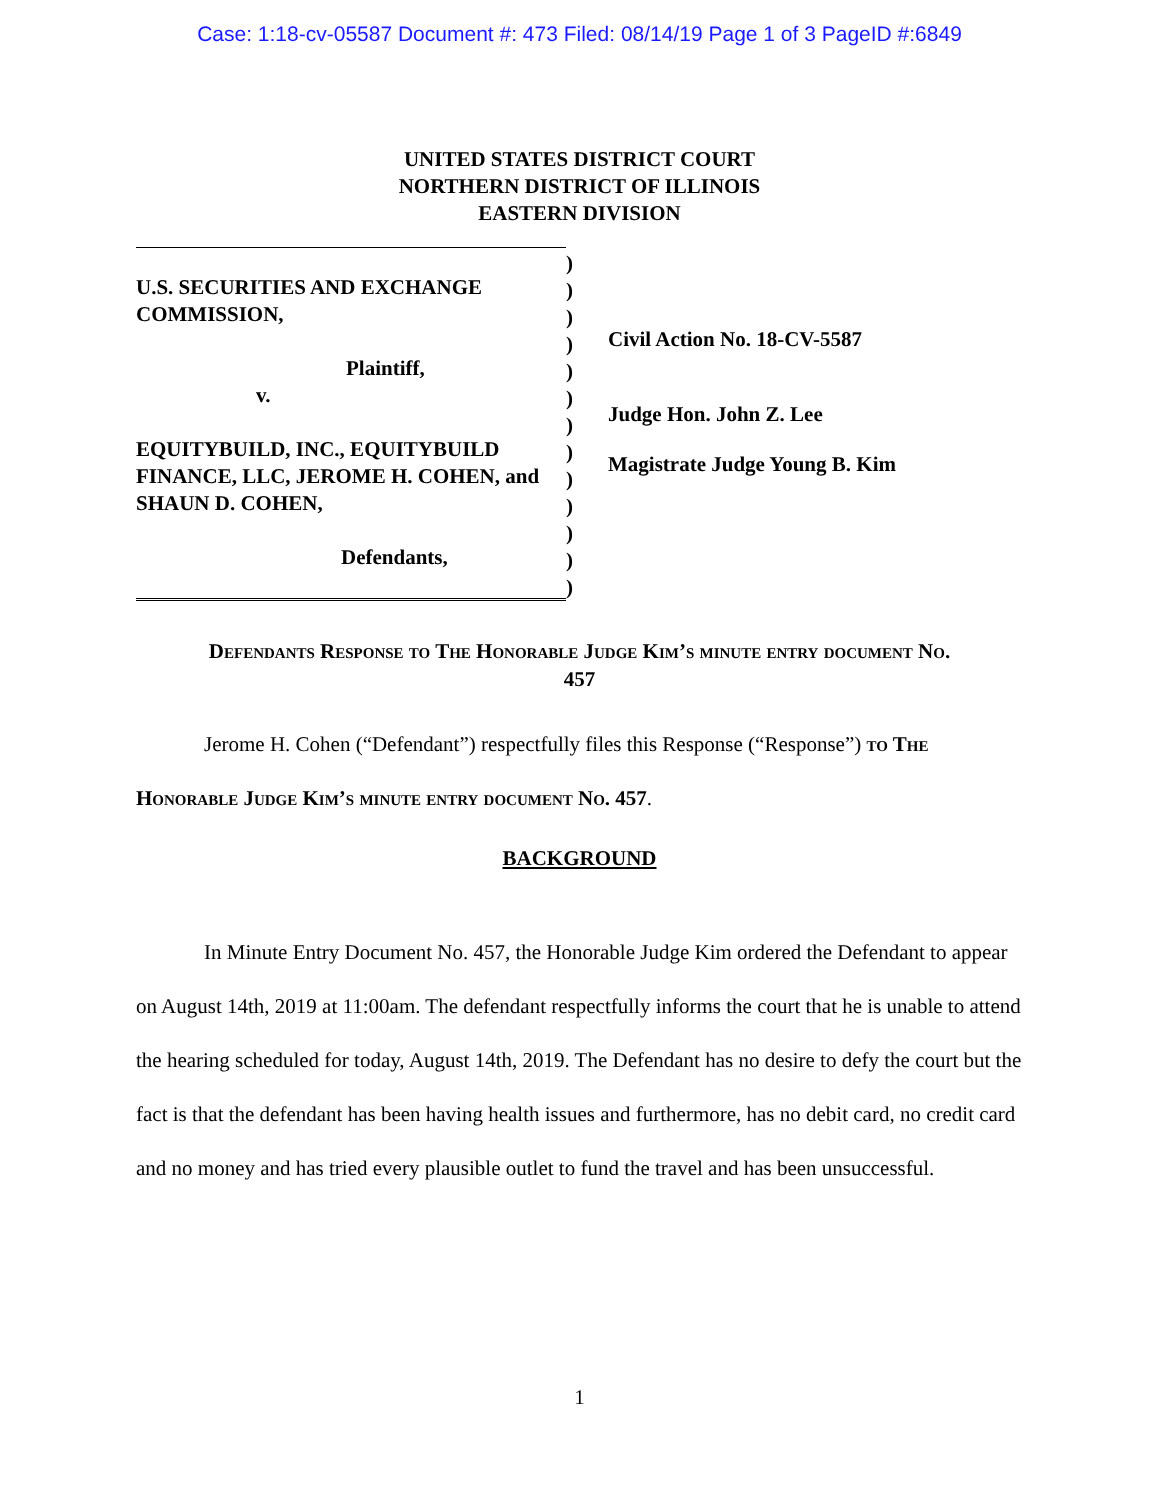Case: 1:18-cv-05587 Document #: 473 Filed: 08/14/19 Page 1 of 3 PageID #:6849
UNITED STATES DISTRICT COURT
NORTHERN DISTRICT OF ILLINOIS
EASTERN DIVISION
U.S. SECURITIES AND EXCHANGE COMMISSION,
Plaintiff,
v.
EQUITYBUILD, INC., EQUITYBUILD FINANCE, LLC, JEROME H. COHEN, and SHAUN D. COHEN,
Defendants,
)
)
)
)
)
)
)
)
)
)
)
)
)
Civil Action No. 18-CV-5587
Judge Hon. John Z. Lee
Magistrate Judge Young B. Kim
Defendants Response to The Honorable Judge Kim’s minute entry document No.
457
Jerome H. Cohen (“Defendant”) respectfully files this Response (“Response”) to The Honorable Judge Kim’s minute entry document No. 457.
BACKGROUND
In Minute Entry Document No. 457, the Honorable Judge Kim ordered the Defendant to appear on August 14th, 2019 at 11:00am. The defendant respectfully informs the court that he is unable to attend the hearing scheduled for today, August 14th, 2019. The Defendant has no desire to defy the court but the fact is that the defendant has been having health issues and furthermore, has no debit card, no credit card and no money and has tried every plausible outlet to fund the travel and has been unsuccessful.
1